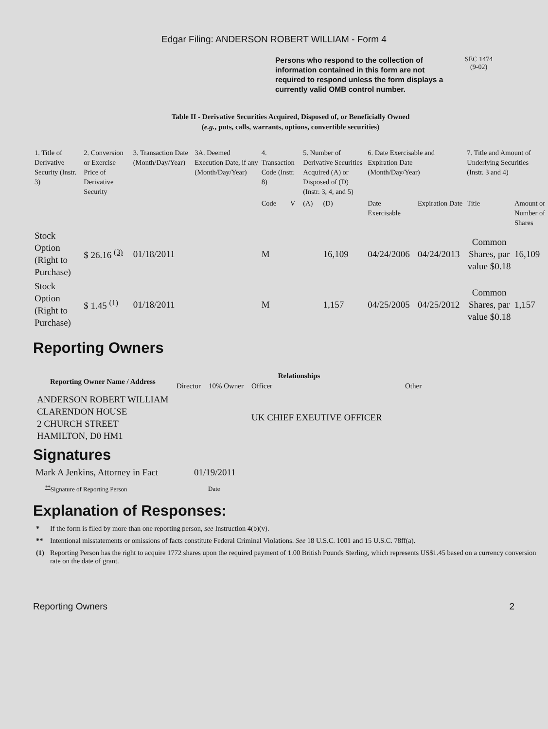Edgar Filing: ANDERSON ROBERT WILLIAM - Form 4
Persons who respond to the collection of information contained in this form are not required to respond unless the form displays a currently valid OMB control number.
SEC 1474
(9-02)
Table II - Derivative Securities Acquired, Disposed of, or Beneficially Owned
(e.g., puts, calls, warrants, options, convertible securities)
| 1. Title of Derivative Security (Instr. 3) | 2. Conversion or Exercise Price of Derivative Security | 3. Transaction Date (Month/Day/Year) | 3A. Deemed Execution Date, if any (Month/Day/Year) | 4. Transaction Code (Instr. 8) | | 5. Number of Derivative Securities Acquired (A) or Disposed of (D) (Instr. 3, 4, and 5) | | 6. Date Exercisable and Expiration Date (Month/Day/Year) | | 7. Title and Amount of Underlying Securities (Instr. 3 and 4) | |
| | | | | Code | V | (A) | (D) | Date Exercisable | Expiration Date | Title | Amount or Number of Shares |
| Stock Option (Right to Purchase) | $ 26.16 <sup>(3)</sup> | 01/18/2011 | | M | | | 16,109 | 04/24/2006 | 04/24/2013 | Common Shares, par value $0.18 | 16,109 |
| Stock Option (Right to Purchase) | $ 1.45 <sup>(1)</sup> | 01/18/2011 | | M | | | 1,157 | 04/25/2005 | 04/25/2012 | Common Shares, par value $0.18 | 1,157 |
Reporting Owners
| Reporting Owner Name / Address | Relationships | | | |
| --- | --- | --- | --- | --- |
| | Director | 10% Owner | Officer | Other |
| ANDERSON ROBERT WILLIAM CLARENDON HOUSE 2 CHURCH STREET HAMILTON, D0 HM1 | | | UK CHIEF EXEUTIVE OFFICER | |
Signatures
| Mark A Jenkins, Attorney in Fact | 01/19/2011 |
| <sup>**</sup> Signature of Reporting Person | Date |
Explanation of Responses:
| * | If the form is filed by more than one reporting person, see Instruction 4(b)(v). |
| ** | Intentional misstatements or omissions of facts constitute Federal Criminal Violations. See 18 U.S.C. 1001 and 15 U.S.C. 78ff(a). |
| (1) | Reporting Person has the right to acquire 1772 shares upon the required payment of 1.00 British Pounds Sterling, which represents US$1.45 based on a currency conversion rate on the date of grant. |
Reporting Owners 2